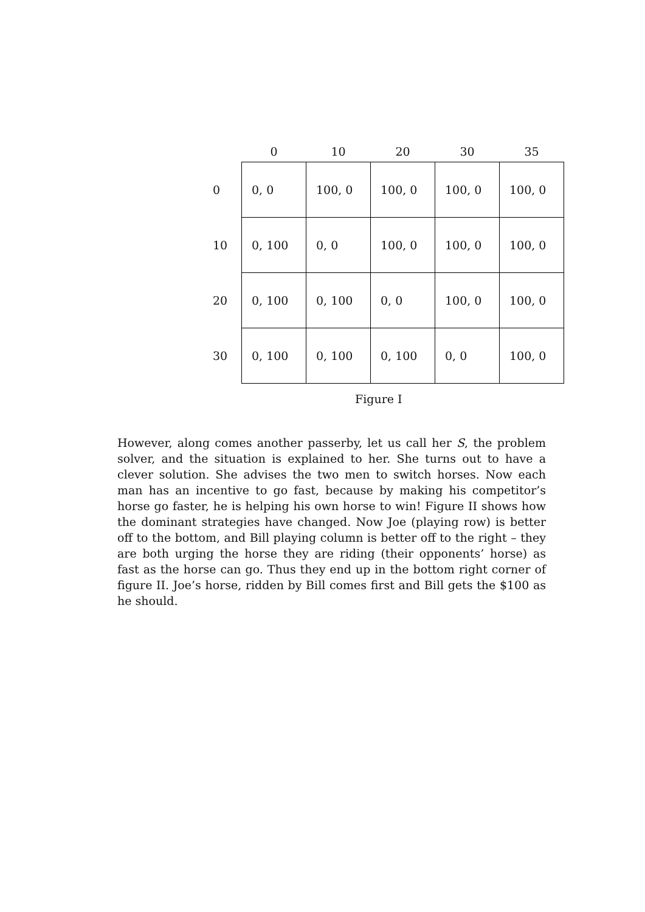| | 0 | 10 | 20 | 30 | 35 |
| --- | --- | --- | --- | --- | --- |
| 0 | 0, 0 | 100, 0 | 100, 0 | 100, 0 | 100, 0 |
| 10 | 0, 100 | 0, 0 | 100, 0 | 100, 0 | 100, 0 |
| 20 | 0, 100 | 0, 100 | 0, 0 | 100, 0 | 100, 0 |
| 30 | 0, 100 | 0, 100 | 0, 100 | 0, 0 | 100, 0 |
Figure I
However, along comes another passerby, let us call her S, the problem solver, and the situation is explained to her. She turns out to have a clever solution. She advises the two men to switch horses. Now each man has an incentive to go fast, because by making his competitor’s horse go faster, he is helping his own horse to win! Figure II shows how the dominant strategies have changed. Now Joe (playing row) is better off to the bottom, and Bill playing column is better off to the right – they are both urging the horse they are riding (their opponents’ horse) as fast as the horse can go. Thus they end up in the bottom right corner of figure II. Joe’s horse, ridden by Bill comes first and Bill gets the $100 as he should.